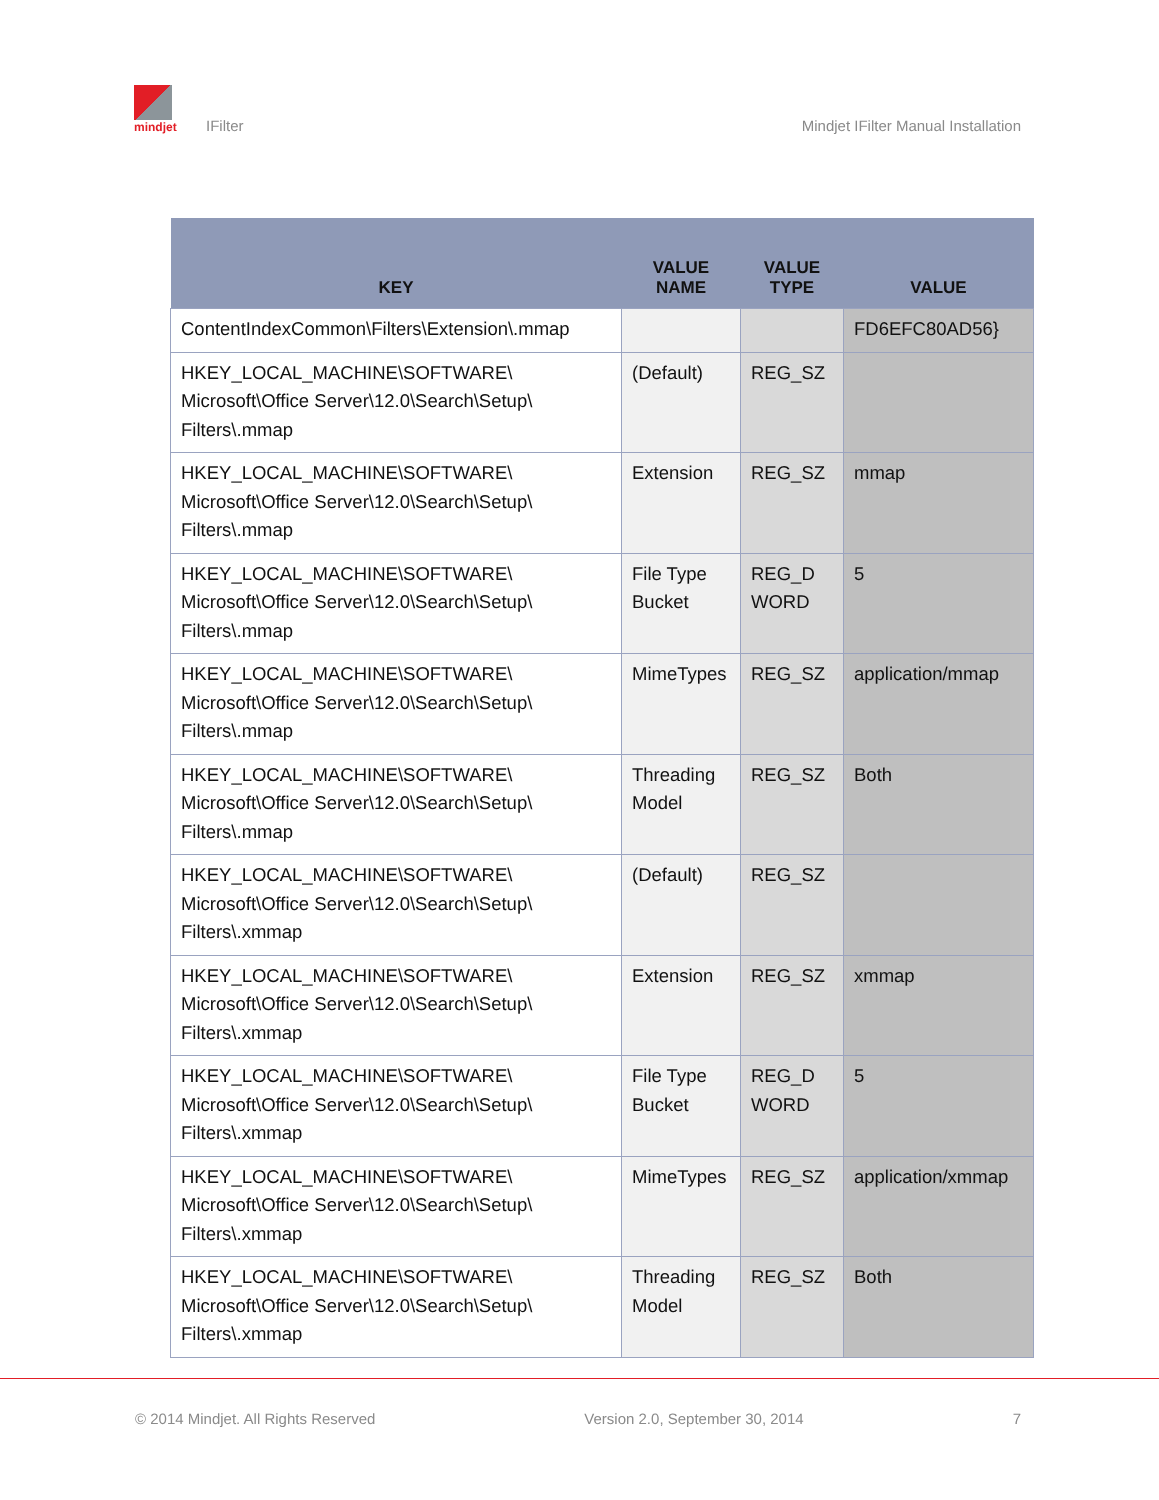mindjet
IFilter Mindjet IFilter Manual Installation
| KEY | VALUE NAME | VALUE TYPE | VALUE |
| --- | --- | --- | --- |
| ContentIndexCommon\Filters\Extension\.mmap | | | FD6EFC80AD56} |
| HKEY_LOCAL_MACHINE\SOFTWARE\ Microsoft\Office Server\12.0\Search\Setup\ Filters\.mmap | (Default) | REG_SZ | |
| HKEY_LOCAL_MACHINE\SOFTWARE\ Microsoft\Office Server\12.0\Search\Setup\ Filters\.mmap | Extension | REG_SZ | mmap |
| HKEY_LOCAL_MACHINE\SOFTWARE\ Microsoft\Office Server\12.0\Search\Setup\ Filters\.mmap | File Type Bucket | REG_D WORD | 5 |
| HKEY_LOCAL_MACHINE\SOFTWARE\ Microsoft\Office Server\12.0\Search\Setup\ Filters\.mmap | MimeTypes | REG_SZ | application/mmap |
| HKEY_LOCAL_MACHINE\SOFTWARE\ Microsoft\Office Server\12.0\Search\Setup\ Filters\.mmap | Threading Model | REG_SZ | Both |
| HKEY_LOCAL_MACHINE\SOFTWARE\ Microsoft\Office Server\12.0\Search\Setup\ Filters\.xmmap | (Default) | REG_SZ | |
| HKEY_LOCAL_MACHINE\SOFTWARE\ Microsoft\Office Server\12.0\Search\Setup\ Filters\.xmmap | Extension | REG_SZ | xmmap |
| HKEY_LOCAL_MACHINE\SOFTWARE\ Microsoft\Office Server\12.0\Search\Setup\ Filters\.xmmap | File Type Bucket | REG_D WORD | 5 |
| HKEY_LOCAL_MACHINE\SOFTWARE\ Microsoft\Office Server\12.0\Search\Setup\ Filters\.xmmap | MimeTypes | REG_SZ | application/xmmap |
| HKEY_LOCAL_MACHINE\SOFTWARE\ Microsoft\Office Server\12.0\Search\Setup\ Filters\.xmmap | Threading Model | REG_SZ | Both |
© 2014 Mindjet. All Rights Reserved Version 2.0, September 30, 2014 7